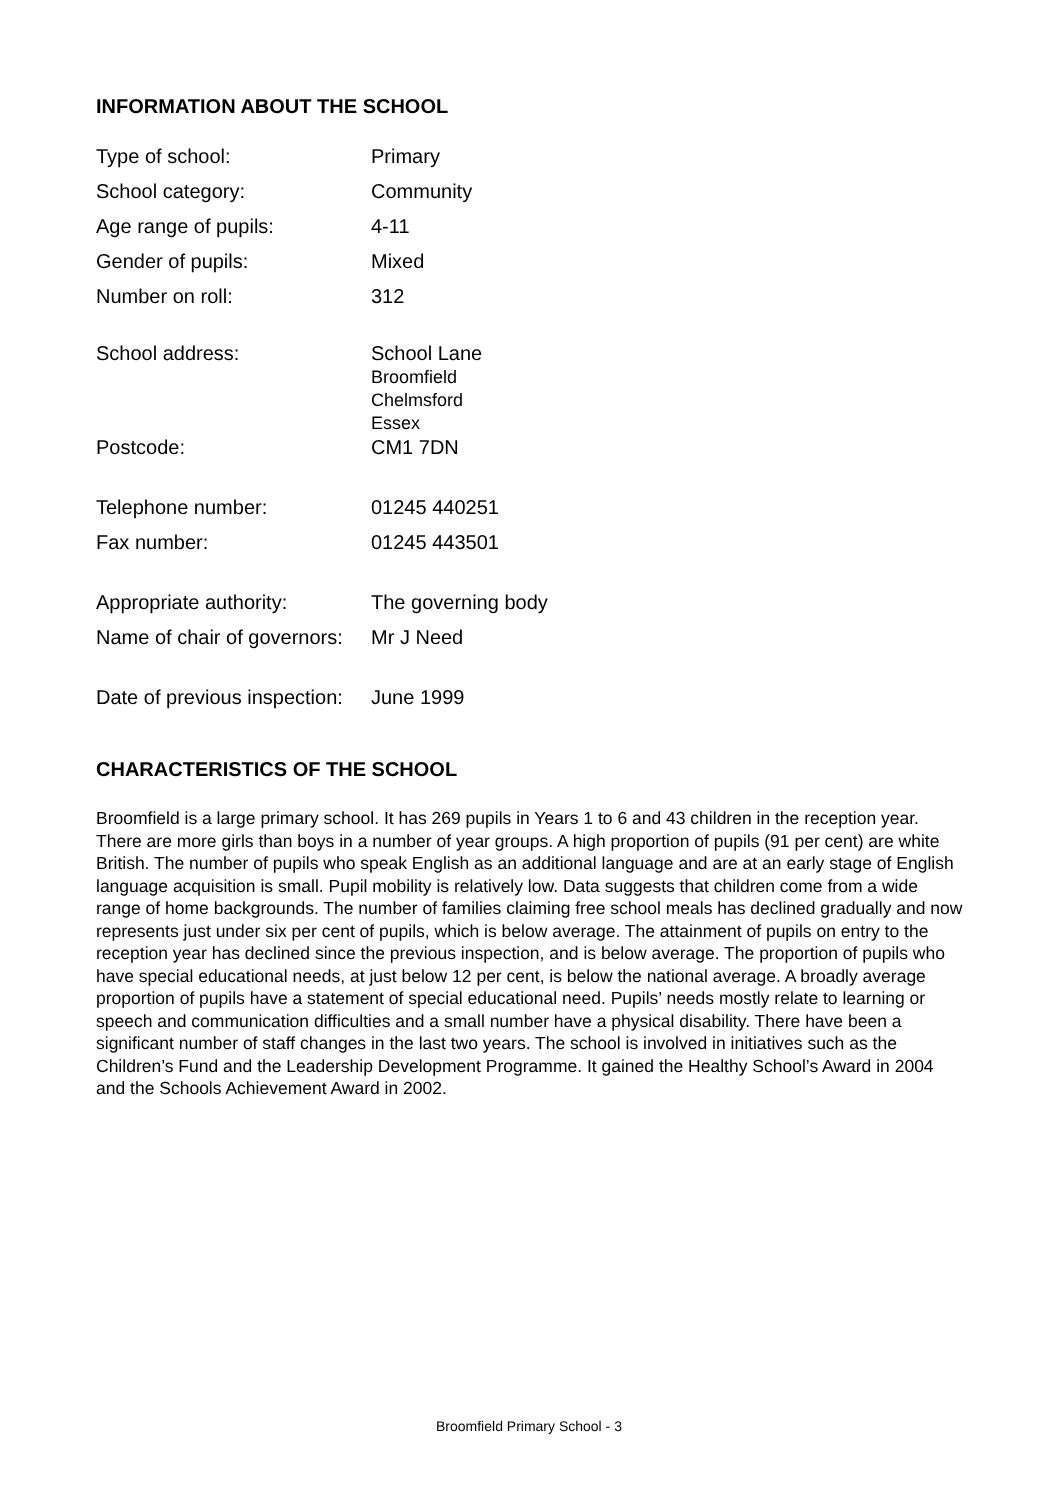INFORMATION ABOUT THE SCHOOL
| Type of school: | Primary |
| School category: | Community |
| Age range of pupils: | 4-11 |
| Gender of pupils: | Mixed |
| Number on roll: | 312 |
| School address: | School Lane Broomfield Chelmsford Essex |
| Postcode: | CM1 7DN |
| Telephone number: | 01245 440251 |
| Fax number: | 01245 443501 |
| Appropriate authority: | The governing body |
| Name of chair of governors: | Mr J Need |
| Date of previous inspection: | June 1999 |
CHARACTERISTICS OF THE SCHOOL
Broomfield is a large primary school. It has 269 pupils in Years 1 to 6 and 43 children in the reception year. There are more girls than boys in a number of year groups. A high proportion of pupils (91 per cent) are white British. The number of pupils who speak English as an additional language and are at an early stage of English language acquisition is small. Pupil mobility is relatively low. Data suggests that children come from a wide range of home backgrounds. The number of families claiming free school meals has declined gradually and now represents just under six per cent of pupils, which is below average. The attainment of pupils on entry to the reception year has declined since the previous inspection, and is below average. The proportion of pupils who have special educational needs, at just below 12 per cent, is below the national average. A broadly average proportion of pupils have a statement of special educational need. Pupils’ needs mostly relate to learning or speech and communication difficulties and a small number have a physical disability. There have been a significant number of staff changes in the last two years. The school is involved in initiatives such as the Children’s Fund and the Leadership Development Programme. It gained the Healthy School’s Award in 2004 and the Schools Achievement Award in 2002.
Broomfield Primary School - 3